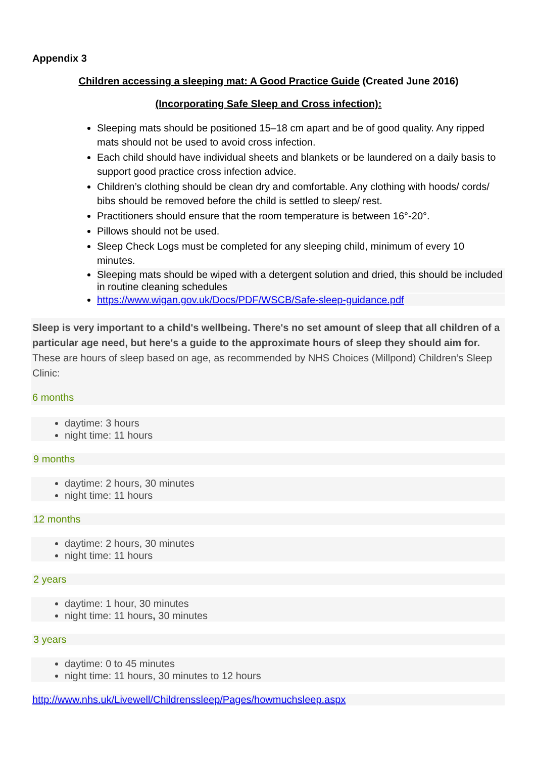Appendix 3
Children accessing a sleeping mat: A Good Practice Guide (Created June 2016)
(Incorporating Safe Sleep and Cross infection):
Sleeping mats should be positioned 15–18 cm apart and be of good quality. Any ripped mats should not be used to avoid cross infection.
Each child should have individual sheets and blankets or be laundered on a daily basis to support good practice cross infection advice.
Children’s clothing should be clean dry and comfortable. Any clothing with hoods/ cords/ bibs should be removed before the child is settled to sleep/ rest.
Practitioners should ensure that the room temperature is between 16°-20°.
Pillows should not be used.
Sleep Check Logs must be completed for any sleeping child, minimum of every 10 minutes.
Sleeping mats should be wiped with a detergent solution and dried, this should be included in routine cleaning schedules
https://www.wigan.gov.uk/Docs/PDF/WSCB/Safe-sleep-guidance.pdf
Sleep is very important to a child's wellbeing. There's no set amount of sleep that all children of a particular age need, but here's a guide to the approximate hours of sleep they should aim for. These are hours of sleep based on age, as recommended by NHS Choices (Millpond) Children’s Sleep Clinic:
6 months
daytime: 3 hours
night time: 11 hours
9 months
daytime: 2 hours, 30 minutes
night time: 11 hours
12 months
daytime: 2 hours, 30 minutes
night time: 11 hours
2 years
daytime: 1 hour, 30 minutes
night time: 11 hours, 30 minutes
3 years
daytime: 0 to 45 minutes
night time: 11 hours, 30 minutes to 12 hours
http://www.nhs.uk/Livewell/Childrenssleep/Pages/howmuchsleep.aspx